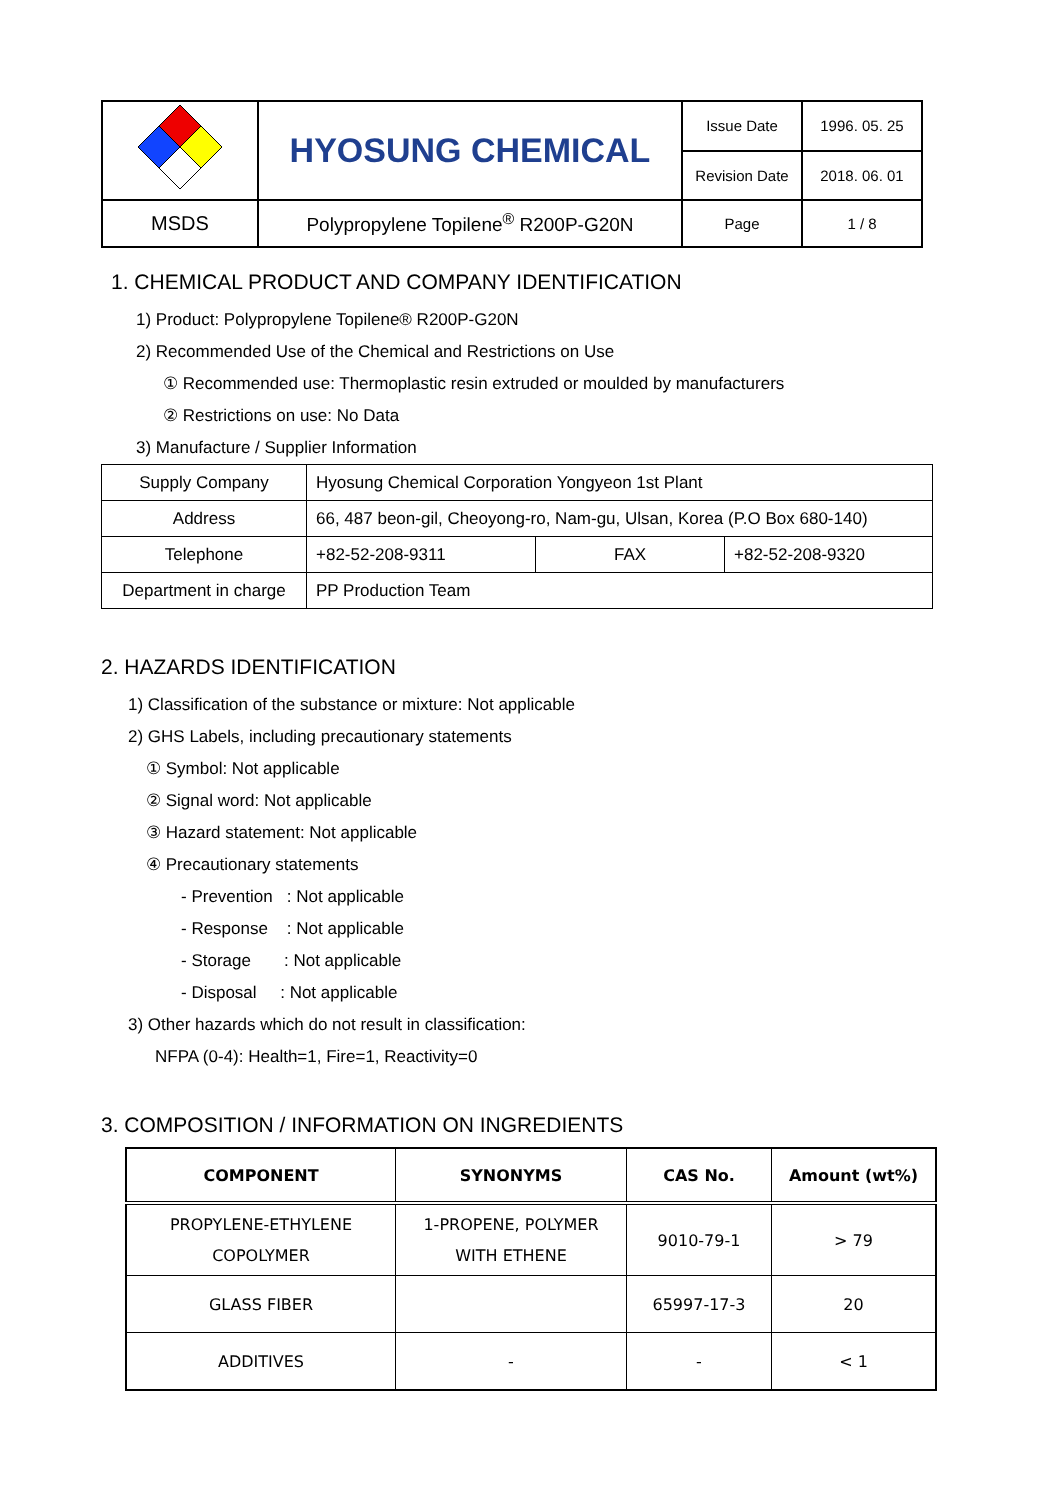| | HYOSUNG CHEMICAL | Issue Date | 1996. 05. 25 |
| | | Revision Date | 2018. 06. 01 |
| MSDS | Polypropylene Topilene<sup>®</sup> R200P-G20N | Page | 1 / 8 |
1. CHEMICAL PRODUCT AND COMPANY IDENTIFICATION
1) Product: Polypropylene Topilene® R200P-G20N
2) Recommended Use of the Chemical and Restrictions on Use
① Recommended use: Thermoplastic resin extruded or moulded by manufacturers
② Restrictions on use: No Data
3) Manufacture / Supplier Information
| Supply Company | Hyosung Chemical Corporation Yongyeon 1st Plant | | |
| Address | 66, 487 beon-gil, Cheoyong-ro, Nam-gu, Ulsan, Korea (P.O Box 680-140) | | |
| Telephone | +82-52-208-9311 | FAX | +82-52-208-9320 |
| Department in charge | PP Production Team | | |
2. HAZARDS IDENTIFICATION
1) Classification of the substance or mixture: Not applicable
2) GHS Labels, including precautionary statements
① Symbol: Not applicable
② Signal word: Not applicable
③ Hazard statement: Not applicable
④ Precautionary statements
- Prevention : Not applicable
- Response : Not applicable
- Storage : Not applicable
- Disposal : Not applicable
3) Other hazards which do not result in classification:
NFPA (0-4): Health=1, Fire=1, Reactivity=0
3. COMPOSITION / INFORMATION ON INGREDIENTS
| COMPONENT | SYNONYMS | CAS No. | Amount (wt%) |
| --- | --- | --- | --- |
| PROPYLENE-ETHYLENE COPOLYMER | 1-PROPENE, POLYMER WITH ETHENE | 9010-79-1 | > 79 |
| GLASS FIBER | | 65997-17-3 | 20 |
| ADDITIVES | - | - | < 1 |